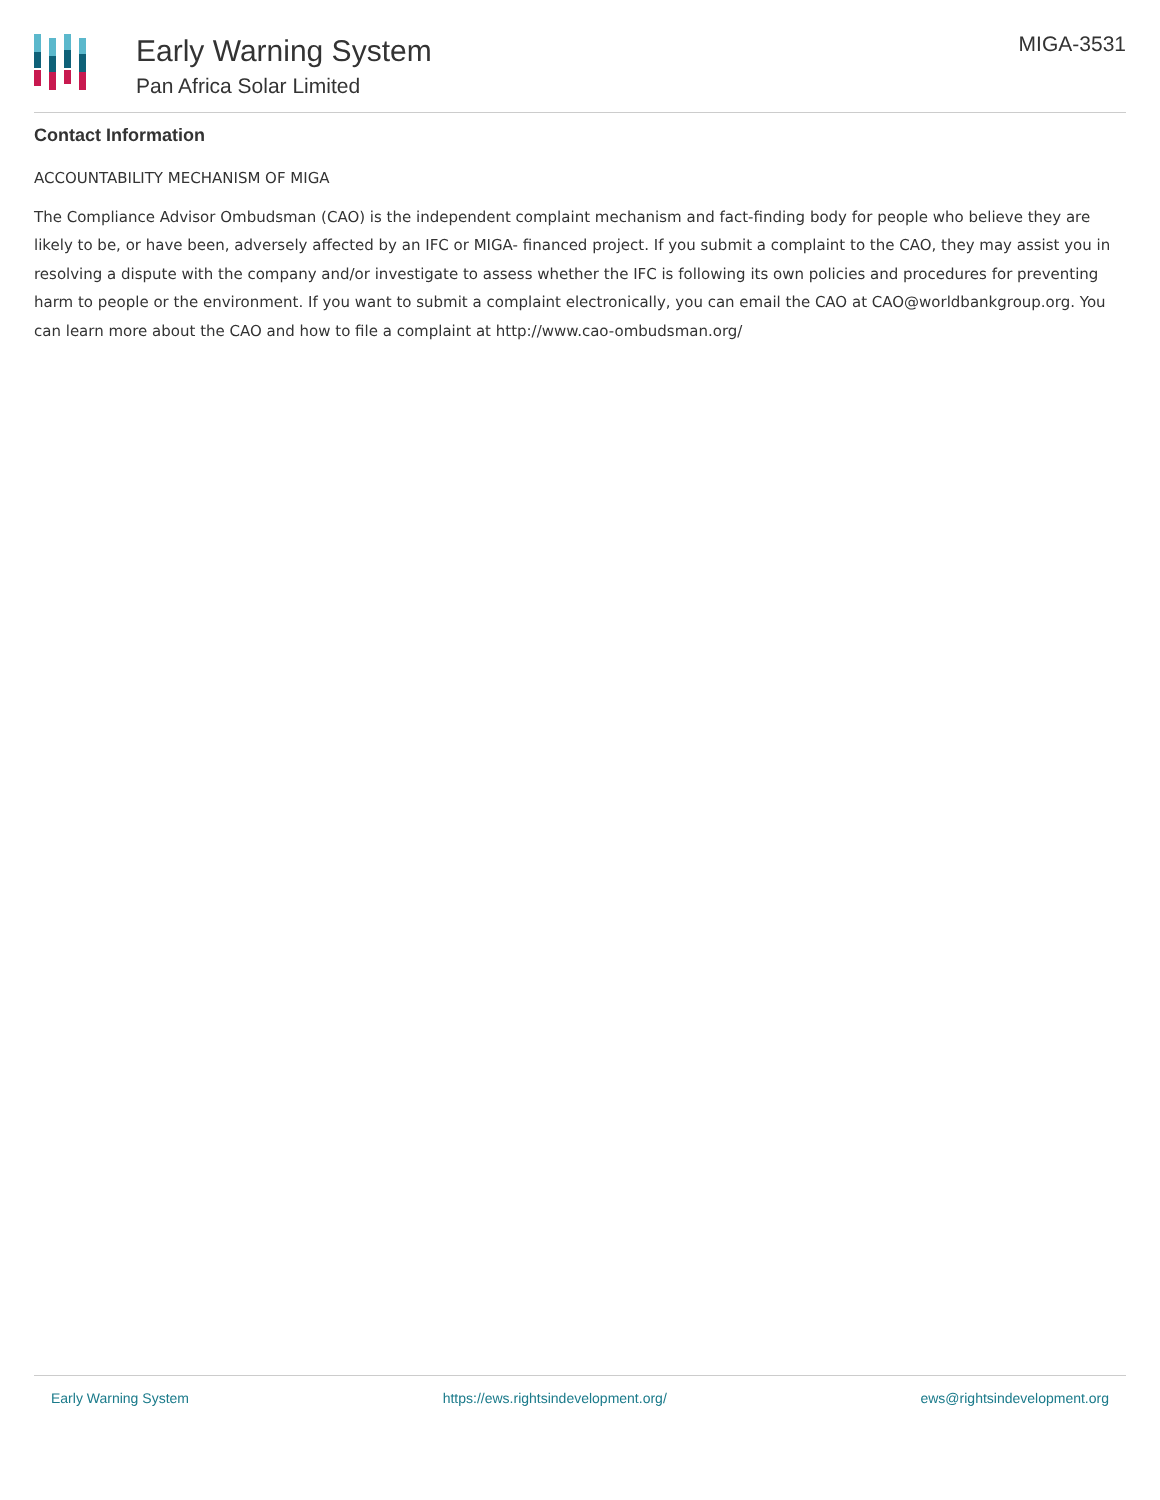Early Warning System
Pan Africa Solar Limited
MIGA-3531
Contact Information
ACCOUNTABILITY MECHANISM OF MIGA
The Compliance Advisor Ombudsman (CAO) is the independent complaint mechanism and fact-finding body for people who believe they are likely to be, or have been, adversely affected by an IFC or MIGA- financed project. If you submit a complaint to the CAO, they may assist you in resolving a dispute with the company and/or investigate to assess whether the IFC is following its own policies and procedures for preventing harm to people or the environment. If you want to submit a complaint electronically, you can email the CAO at CAO@worldbankgroup.org. You can learn more about the CAO and how to file a complaint at http://www.cao-ombudsman.org/
Early Warning System https://ews.rightsindevelopment.org/ ews@rightsindevelopment.org